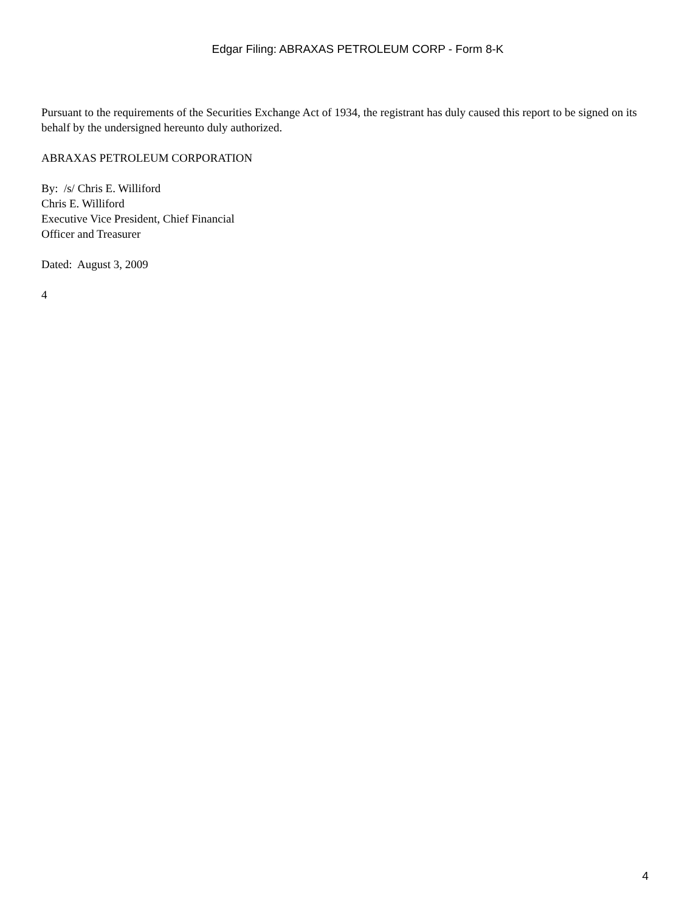Edgar Filing: ABRAXAS PETROLEUM CORP - Form 8-K
Pursuant to the requirements of the Securities Exchange Act of 1934, the registrant has duly caused this report to be signed on its behalf by the undersigned hereunto duly authorized.
ABRAXAS PETROLEUM CORPORATION
By: /s/ Chris E. Williford
Chris E. Williford
Executive Vice President, Chief Financial
Officer and Treasurer
Dated: August 3, 2009
4
4